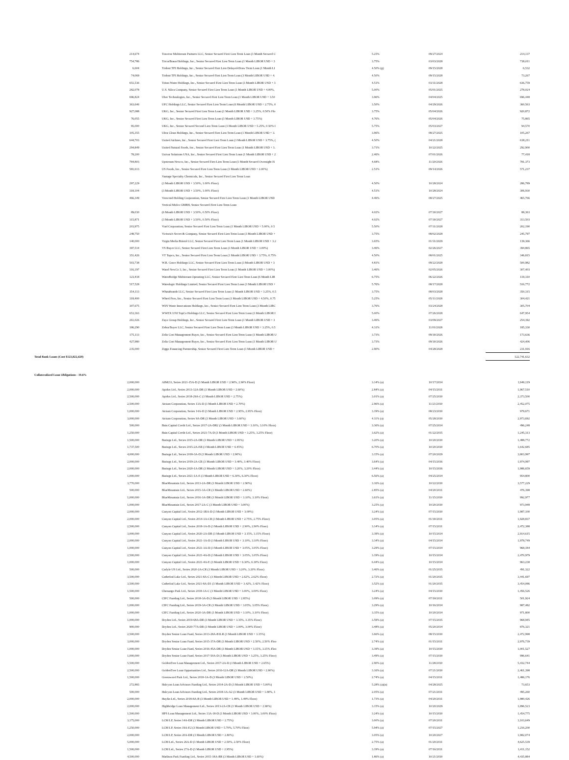| 214,674 | Traverse Midstream Partners LLC, Senior Secured First Lien Term Loan (3 Month Secured C | 5.25% | 09/27/2024 | 214,137 |
| 754,786 | TricorBraun Holdings, Inc., Senior Secured First Lien Term Loan (1 Month LIBOR USD + 3 | 3.75% | 03/03/2028 | 738,011 |
| 6,604 | Trident TPI Holdings, Inc., Senior Secured First Lien Delayed-Draw Term Loan (1 Month LI | 4.50% (g) | 09/15/2028 | 6,532 |
| 74,069 | Trident TPI Holdings, Inc., Senior Secured First Lien Term Loan (3 Month LIBOR USD + 4. | 4.50% | 09/15/2028 | 73,267 |
| 651,536 | Triton Water Holdings, Inc., Senior Secured First Lien Term Loan (3 Month LIBOR USD + 3 | 4.51% | 03/31/2028 | 636,759 |
| 282,078 | U.S. Silica Company, Senior Secured First Lien Term Loan (1 Month LIBOR USD + 4.00%, | 5.00% | 05/01/2025 | 278,024 |
| 696,824 | Uber Technologies, Inc., Senior Secured First Lien Term Loan (1 Month LIBOR USD + 3.50 | 3.96% | 04/04/2025 | 696,448 |
| 363,646 | UFC Holdings LLC, Senior Secured First Lien Term Loan (6 Month LIBOR USD + 2.75%, 0 | 3.50% | 04/29/2026 | 360,563 |
| 927,088 | UKG, Inc., Senior Secured First Lien Term Loan (1 Month LIBOR USD + 3.25%, 0.50% Flo | 3.75% | 05/04/2026 | 920,872 |
| 76,055 | UKG, Inc., Senior Secured First Lien Term Loan (3 Month LIBOR USD + 3.75%) | 4.76% | 05/04/2026 | 75,865 |
| 95,000 | UKG, Inc., Senior Secured Second Lien Term Loan (1 Month LIBOR USD + 5.25%, 0.50% I | 5.75% | 05/03/2027 | 94,570 |
| 105,355 | Ultra Clean Holdings, Inc., Senior Secured First Lien Term Loan (1 Month LIBOR USD + 3. | 3.96% | 08/27/2025 | 105,267 |
| 644,703 | United Airlines, Inc., Senior Secured First Lien Term Loan (3 Month LIBOR USD + 3.75%, ( | 4.50% | 04/21/2028 | 638,211 |
| 294,849 | United Natural Foods, Inc., Senior Secured First Lien Term Loan (1 Month LIBOR USD + 3. | 3.71% | 10/22/2025 | 292,900 |
| 78,200 | Univar Solutions USA, Inc., Senior Secured First Lien Term Loan (1 Month LIBOR USD + 2 | 2.46% | 07/01/2026 | 77,418 |
| 784,803 | Upstream Newco, Inc., Senior Secured First Lien Term Loan (1 Month Secured Overnight Fi | 4.68% | 11/20/2026 | 781,373 |
| 581,613 | US Foods, Inc., Senior Secured First Lien Term Loan (3 Month LIBOR USD + 2.00%) | 2.51% | 09/14/2026 | 571,237 |
| | Vantage Specialty Chemicals, Inc., Senior Secured First Lien Term Loan | | | |
| 297,229 | (3 Month LIBOR USD + 3.50%, 1.00% Floor) | 4.50% | 10/28/2024 | 286,789 |
| 318,104 | (3 Month LIBOR USD + 3.50%, 1.00% Floor) | 4.51% | 10/28/2024 | 306,930 |
| 466,349 | Verscend Holding Corporation, Senior Secured First Lien Term Loan (1 Month LIBOR USD | 4.46% | 08/27/2025 | 465,766 |
| | Vertical Midco GMBH, Senior Secured First Lien Term Loan | | | |
| 89,030 | (6 Month LIBOR USD + 3.50%, 0.50% Floor) | 4.02% | 07/30/2027 | 88,363 |
| 315,871 | (3 Month LIBOR USD + 3.50%, 0.50% Floor) | 4.02% | 07/30/2027 | 313,503 |
| 203,975 | Viad Corporation, Senior Secured First Lien Term Loan (1 Month LIBOR USD + 5.00%, 0.5 | 5.50% | 07/31/2028 | 202,190 |
| 248,750 | Victoria's Secret & Company, Senior Secured First Lien Term Loan (3 Month LIBOR USD + | 3.75% | 08/02/2028 | 245,797 |
| 140,000 | Virgin Media Bristol LLC, Senior Secured First Lien Term Loan (1 Month LIBOR USD + 3.2 | 3.65% | 01/31/2029 | 139,366 |
| 397,514 | VS Buyer LLC, Senior Secured First Lien Term Loan (1 Month LIBOR USD + 3.00%) | 3.46% | 02/26/2027 | 394,865 |
| 351,426 | VT Topco, Inc., Senior Secured First Lien Term Loan (1 Month LIBOR USD + 3.75%, 0.75% | 4.50% | 08/01/2025 | 346,815 |
| 503,738 | W.R. Grace Holdings LLC, Senior Secured First Lien Term Loan (3 Month LIBOR USD + 3 | 4.81% | 09/22/2028 | 500,982 |
| 316,197 | Wand NewCo 3, Inc., Senior Secured First Lien Term Loan (1 Month LIBOR USD + 3.00%) | 3.46% | 02/05/2026 | 307,403 |
| 123,418 | WaterBridge Midstream Operating LLC, Senior Secured First Lien Term Loan (6 Month LIB | 6.75% | 06/22/2026 | 119,310 |
| 517,528 | Waterlogic Holdings Limited, Senior Secured First Lien Term Loan (3 Month LIBOR USD + | 5.76% | 08/17/2028 | 516,772 |
| 354,113 | Whatabrands LLC, Senior Secured First Lien Term Loan (1 Month LIBOR USD + 3.25%, 0.5 | 3.75% | 08/03/2028 | 350,315 |
| 318,400 | Wheel Pros, Inc., Senior Secured First Lien Term Loan (1 Month LIBOR USD + 4.50%, 0.75 | 5.25% | 05/11/2028 | 304,421 |
| 307,675 | WIN Waste Innovations Holdings, Inc., Senior Secured First Lien Term Loan (3 Month LIBC | 3.76% | 03/24/2028 | 305,704 |
| 653,363 | WWEX UNI TopCo Holdings LLC, Senior Secured First Lien Term Loan (3 Month LIBOR I | 5.00% | 07/26/2028 | 647,954 |
| 261,026 | Zayo Group Holdings, Inc., Senior Secured First Lien Term Loan (1 Month LIBOR USD + 3 | 3.46% | 03/09/2027 | 254,392 |
| 186,290 | Zebra Buyer LLC, Senior Secured First Lien Term Loan (3 Month LIBOR USD + 3.25%, 0.5 | 4.31% | 11/01/2028 | 185,330 |
| 175,113 | Zelis Cost Management Buyer, Inc., Senior Secured First Lien Term Loan (1 Month LIBOR U | 3.73% | 09/30/2026 | 173,636 |
| 427,980 | Zelis Cost Management Buyer, Inc., Senior Secured First Lien Term Loan (1 Month LIBOR U | 3.73% | 09/30/2026 | 424,406 |
| 235,000 | Ziggo Financing Partnership, Senior Secured First Lien Term Loan (1 Month LIBOR USD + | 2.90% | 04/28/2028 | 231,916 |
| Total Bank Loans (Cost $123,822,429) | | | | 122,741,632 |
| Collateralized Loan Obligations - 19.6% | | | | |
| 2,000,000 | AIMCO, Series 2021-15A-D (3 Month LIBOR USD + 2.90%, 2.90% Floor) | 3.14% (a) | 10/17/2034 | 1,946,119 |
| 2,000,000 | Apidos Ltd., Series 2013-12A-DR (3 Month LIBOR USD + 2.60%) | 2.84% (a) | 04/15/2031 | 1,967,510 |
| 2,500,000 | Apidos Ltd., Series 2018-29A-C (3 Month LIBOR USD + 2.75%) | 3.01% (a) | 07/25/2030 | 2,373,500 |
| 2,500,000 | Atrium Corporation, Series 13A-D (3 Month LIBOR USD + 2.70%) | 2.96% (a) | 11/21/2030 | 2,452,075 |
| 1,000,000 | Atrium Corporation, Series 14A-D (3 Month LIBOR USD + 2.95%, 2.95% Floor) | 3.19% (a) | 08/23/2030 | 979,671 |
| 3,000,000 | Atrium Corporation, Series 9A-DR (3 Month LIBOR USD + 3.60%) | 4.11% (a) | 05/28/2030 | 2,973,692 |
| 500,000 | Bain Capital Credit Ltd., Series 2017-2A-DR2 (3 Month LIBOR USD + 3.10%, 3.10% Floor) | 3.36% (a) | 07/25/2034 | 496,248 |
| 1,250,000 | Bain Capital Credit Ltd., Series 2021-7A-D (3 Month LIBOR USD + 3.25%, 3.25% Floor) | 3.62% (a) | 01/22/2035 | 1,245,313 |
| 1,500,000 | Barings Ltd., Series 2015-2A-DR (3 Month LIBOR USD + 2.95%) | 3.20% (a) | 10/20/2030 | 1,488,772 |
| 1,737,500 | Barings Ltd., Series 2015-2A-ER (3 Month LIBOR USD + 6.45%) | 6.70% (a) | 10/20/2030 | 1,642,685 |
| 4,000,000 | Barings Ltd., Series 2018-3A-D (3 Month LIBOR USD + 2.90%) | 3.15% (a) | 07/20/2029 | 3,803,997 |
| 2,000,000 | Barings Ltd., Series 2019-2A-CR (3 Month LIBOR USD + 3.40%, 3.40% Floor) | 3.64% (a) | 04/15/2036 | 1,974,997 |
| 2,000,000 | Barings Ltd., Series 2020-1A-DR (3 Month LIBOR USD + 3.20%, 3.20% Floor) | 3.44% (a) | 10/15/2036 | 1,986,659 |
| 1,000,000 | Barings Ltd., Series 2021-1A-E (3 Month LIBOR USD + 6.30%, 6.30% Floor) | 6.56% (a) | 04/25/2034 | 954,800 |
| 3,770,000 | BlueMountain Ltd., Series 2013-2A-DR (3 Month LIBOR USD + 2.90%) | 3.16% (a) | 10/22/2030 | 3,577,229 |
| 500,000 | BlueMountain Ltd., Series 2015-3A-CR (3 Month LIBOR USD + 2.60%) | 2.85% (a) | 04/20/2031 | 476,398 |
| 1,000,000 | BlueMountain Ltd., Series 2016-3A-DR (3 Month LIBOR USD + 3.10%, 3.10% Floor) | 3.61% (a) | 11/15/2030 | 992,977 |
| 1,000,000 | BlueMountain Ltd., Series 2017-2A-C (3 Month LIBOR USD + 3.00%) | 3.25% (a) | 10/20/2030 | 973,948 |
| 2,000,000 | Canyon Capital Ltd., Series 2012-1RA-D (3 Month LIBOR USD + 3.00%) | 3.24% (a) | 07/15/2030 | 1,987,100 |
| 2,000,000 | Canyon Capital Ltd., Series 2014-1A-CR (3 Month LIBOR USD + 2.75%, 2.75% Floor) | 3.05% (a) | 01/30/2031 | 1,928,837 |
| 2,500,000 | Canyon Capital Ltd., Series 2018-1A-D (3 Month LIBOR USD + 2.90%, 2.90% Floor) | 3.14% (a) | 07/15/2031 | 2,472,388 |
| 3,000,000 | Canyon Capital Ltd., Series 2020-2A-DR (3 Month LIBOR USD + 3.15%, 3.15% Floor) | 3.39% (a) | 10/15/2034 | 2,914,615 |
| 2,000,000 | Canyon Capital Ltd., Series 2021-1A-D (3 Month LIBOR USD + 3.10%, 3.10% Floor) | 3.34% (a) | 04/15/2034 | 1,978,749 |
| 1,000,000 | Canyon Capital Ltd., Series 2021-3A-D (3 Month LIBOR USD + 3.05%, 3.05% Floor) | 3.29% (a) | 07/15/2034 | 968,184 |
| 2,500,000 | Canyon Capital Ltd., Series 2021-4A-D (3 Month LIBOR USD + 3.05%, 3.05% Floor) | 3.19% (a) | 10/15/2034 | 2,470,979 |
| 1,000,000 | Canyon Capital Ltd., Series 2021-4A-E (3 Month LIBOR USD + 6.30%, 6.30% Floor) | 6.44% (a) | 10/15/2034 | 963,238 |
| 500,000 | Carlyle US Ltd., Series 2020-2A-CR (3 Month LIBOR USD + 3.20%, 3.20% Floor) | 3.46% (a) | 01/25/2035 | 491,322 |
| 3,500,000 | Cathedral Lake Ltd., Series 2021-8A-C (3 Month LIBOR USD + 2.62%, 2.62% Floor) | 2.72% (a) | 01/20/2035 | 3,441,697 |
| 3,500,000 | Cathedral Lake Ltd., Series 2021-8A-D1 (3 Month LIBOR USD + 3.42%, 3.42% Floor) | 3.52% (a) | 01/20/2035 | 3,454,086 |
| 1,500,000 | Chenango Park Ltd., Series 2018-1A-C (3 Month LIBOR USD + 3.00%, 3.00% Floor) | 3.24% (a) | 04/15/2030 | 1,456,526 |
| 500,000 | CIFC Funding Ltd., Series 2018-3A-D (3 Month LIBOR USD + 2.85%) | 3.09% (a) | 07/18/2031 | 501,924 |
| 1,000,000 | CIFC Funding Ltd., Series 2019-3A-CR (3 Month LIBOR USD + 3.05%, 3.05% Floor) | 3.29% (a) | 10/16/2034 | 987,482 |
| 1,000,000 | CIFC Funding Ltd., Series 2020-3A-DR (3 Month LIBOR USD + 3.10%, 3.10% Floor) | 3.35% (a) | 10/20/2034 | 971,800 |
| 1,000,000 | Dryden Ltd., Series 2019-68A-DR (3 Month LIBOR USD + 3.35%, 3.35% Floor) | 3.59% (a) | 07/15/2035 | 968,945 |
| 900,000 | Dryden Ltd., Series 2020-77A-DR (3 Month LIBOR USD + 3.00%, 3.00% Floor) | 3.48% (a) | 05/20/2034 | 876,321 |
| 2,500,000 | Dryden Senior Loan Fund, Series 2013-28A-B1LR (3 Month LIBOR USD + 3.15%) | 3.66% (a) | 08/15/2030 | 2,472,998 |
| 3,000,000 | Dryden Senior Loan Fund, Series 2015-37A-DR (3 Month LIBOR USD + 2.50%, 2.50% Floo | 2.74% (a) | 01/15/2031 | 2,976,739 |
| 1,000,000 | Dryden Senior Loan Fund, Series 2016-45A-DR (3 Month LIBOR USD + 3.15%, 3.15% Floo | 3.39% (a) | 10/15/2030 | 1,001,527 |
| 1,000,000 | Dryden Senior Loan Fund, Series 2017-50A-D (3 Month LIBOR USD + 3.25%, 3.25% Floor) | 3.49% (a) | 07/15/2030 | 996,641 |
| 5,500,000 | GoldenTree Loan Management Ltd., Series 2017-2A-D (3 Month LIBOR USD + 2.65%) | 2.90% (a) | 11/28/2030 | 5,432,744 |
| 2,500,000 | GoldenTree Loan Opportunities Ltd., Series 2016-12A-DR (3 Month LIBOR USD + 2.90%) | 3.16% (a) | 07/21/2030 | 2,461,398 |
| 1,500,000 | Greenwood Park Ltd., Series 2018-1A-D (3 Month LIBOR USD + 2.50%) | 2.74% (a) | 04/15/2031 | 1,486,176 |
| 272,883 | Halcyon Loan Advisors Funding Ltd., Series 2014-2A-D (3 Month LIBOR USD + 5.00%) | 5.28% (a)(n) | 04/28/2025 | 73,653 |
| 500,000 | Halcyon Loan Advisors Funding Ltd., Series 2018-1A-A2 (3 Month LIBOR USD + 1.80%, 1 | 2.05% (a) | 07/21/2031 | 495,260 |
| 2,000,000 | Hayfin Ltd., Series 2018-8A-B (3 Month LIBOR USD + 1.48%, 1.48% Floor) | 1.73% (a) | 04/20/2031 | 1,980,426 |
| 2,000,000 | Highbridge Loan Management Ltd., Series 2013-2A-CR (3 Month LIBOR USD + 2.90%) | 3.15% (a) | 10/20/2029 | 1,896,523 |
| 1,500,000 | HPS Loan Management Ltd., Series 13A-18-D (3 Month LIBOR USD + 3.00%, 3.00% Floor) | 3.24% (a) | 10/15/2030 | 1,454,775 |
| 3,175,000 | LCM LP, Series 14A-DR (3 Month LIBOR USD + 2.75%) | 3.00% (a) | 07/20/2031 | 3,103,649 |
| 1,250,000 | LCM LP, Series 19A-E2 (3 Month LIBOR USD + 5.70%, 5.70% Floor) | 5.94% (a) | 07/15/2027 | 1,216,200 |
| 2,000,000 | LCM LP, Series 20A-DR (3 Month LIBOR USD + 2.80%) | 3.05% (a) | 10/20/2027 | 1,982,074 |
| 5,000,000 | LCM Ltd., Series 26A-D (3 Month LIBOR USD + 2.50%, 2.50% Floor) | 2.75% (a) | 01/20/2031 | 4,625,539 |
| 1,500,000 | LCM Ltd., Series 27A-D (3 Month LIBOR USD + 2.95%) | 3.19% (a) | 07/16/2031 | 1,411,152 |
| 4,500,000 | Madison Park Funding Ltd., Series 2015-18A-BR (3 Month LIBOR USD + 1.60%) | 1.86% (a) | 10/21/2030 | 4,435,884 |